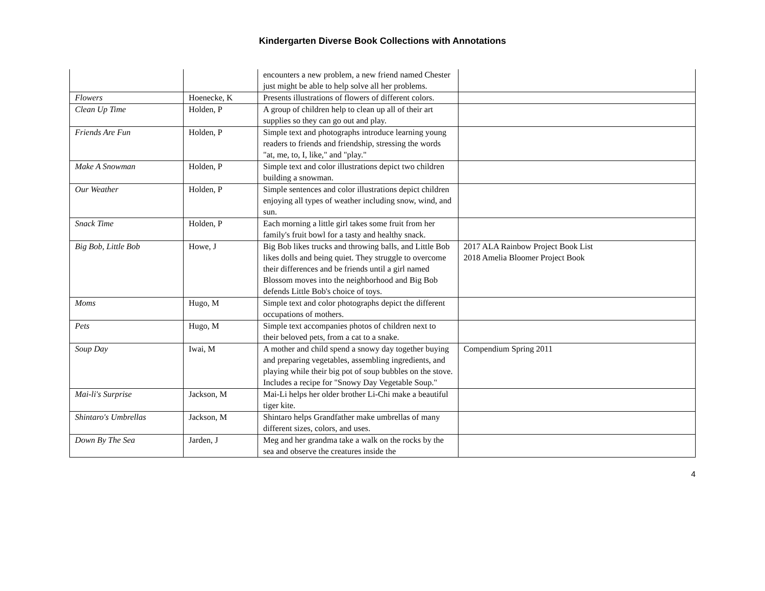Kindergarten Diverse Book Collections with Annotations
| | | encounters a new problem, a new friend named Chester just might be able to help solve all her problems. | |
| Flowers | Hoenecke, K | Presents illustrations of flowers of different colors. | |
| Clean Up Time | Holden, P | A group of children help to clean up all of their art supplies so they can go out and play. | |
| Friends Are Fun | Holden, P | Simple text and photographs introduce learning young readers to friends and friendship, stressing the words "at, me, to, I, like," and "play." | |
| Make A Snowman | Holden, P | Simple text and color illustrations depict two children building a snowman. | |
| Our Weather | Holden, P | Simple sentences and color illustrations depict children enjoying all types of weather including snow, wind, and sun. | |
| Snack Time | Holden, P | Each morning a little girl takes some fruit from her family's fruit bowl for a tasty and healthy snack. | |
| Big Bob, Little Bob | Howe, J | Big Bob likes trucks and throwing balls, and Little Bob likes dolls and being quiet. They struggle to overcome their differences and be friends until a girl named Blossom moves into the neighborhood and Big Bob defends Little Bob's choice of toys. | 2017 ALA Rainbow Project Book List 2018 Amelia Bloomer Project Book |
| Moms | Hugo, M | Simple text and color photographs depict the different occupations of mothers. | |
| Pets | Hugo, M | Simple text accompanies photos of children next to their beloved pets, from a cat to a snake. | |
| Soup Day | Iwai, M | A mother and child spend a snowy day together buying and preparing vegetables, assembling ingredients, and playing while their big pot of soup bubbles on the stove. Includes a recipe for "Snowy Day Vegetable Soup." | Compendium Spring 2011 |
| Mai-li's Surprise | Jackson, M | Mai-Li helps her older brother Li-Chi make a beautiful tiger kite. | |
| Shintaro's Umbrellas | Jackson, M | Shintaro helps Grandfather make umbrellas of many different sizes, colors, and uses. | |
| Down By The Sea | Jarden, J | Meg and her grandma take a walk on the rocks by the sea and observe the creatures inside the | |
4